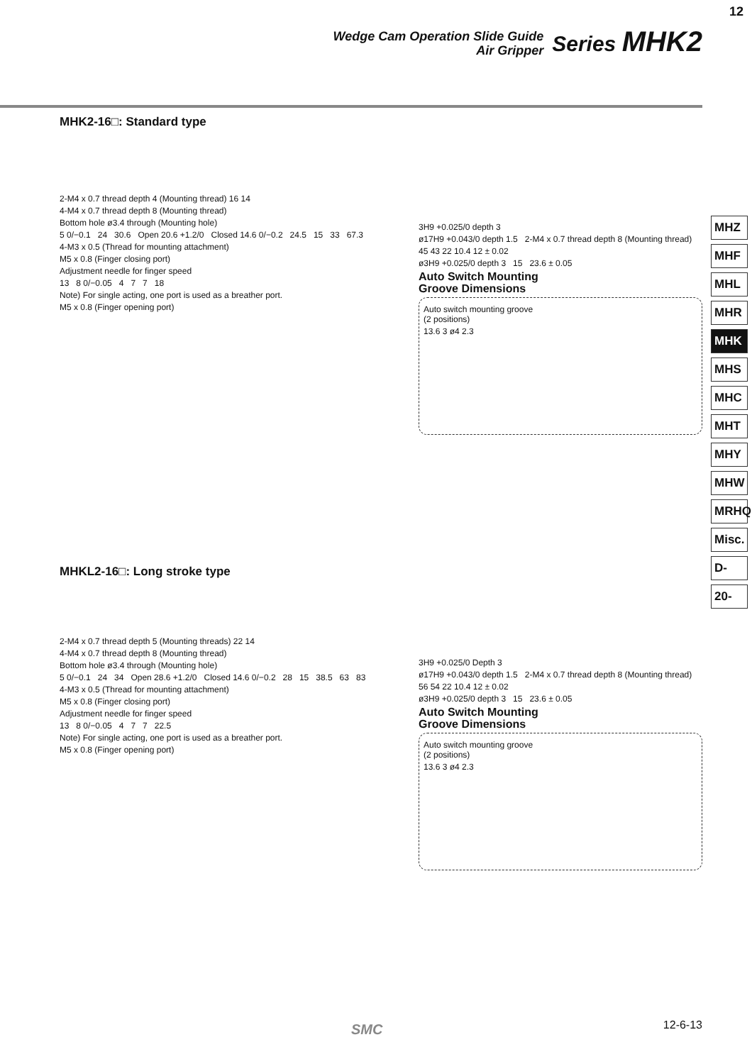12
Wedge Cam Operation Slide Guide
Air Gripper
Series MHK2
MHZ
MHF
MHL
MHR
MHK
MHS
MHC
MHT
MHY
MHW
MRHQ
Misc.
D-
20-
MHK2-16□: Standard type
2-M4 x 0.7 thread depth 4 (Mounting thread) 16 14
4-M4 x 0.7 thread depth 8 (Mounting thread)
Bottom hole ø3.4 through (Mounting hole)
5 0/−0.1 24 30.6 Open 20.6 +1.2/0 Closed 14.6 0/−0.2 24.5 15 33 67.3
4-M3 x 0.5 (Thread for mounting attachment)
M5 x 0.8 (Finger closing port)
Adjustment needle for finger speed
13 8 0/−0.05 4 7 7 18
Note) For single acting, one port is used as a breather port.
M5 x 0.8 (Finger opening port)
3H9 +0.025/0 depth 3
ø17H9 +0.043/0 depth 1.5 2-M4 x 0.7 thread depth 8 (Mounting thread)
45 43 22 10.4 12 ± 0.02
ø3H9 +0.025/0 depth 3 15 23.6 ± 0.05
Auto Switch Mounting
Groove Dimensions
Auto switch mounting groove
(2 positions)
13.6 3 ø4 2.3
MHKL2-16□: Long stroke type
2-M4 x 0.7 thread depth 5 (Mounting threads) 22 14
4-M4 x 0.7 thread depth 8 (Mounting thread)
Bottom hole ø3.4 through (Mounting hole)
5 0/−0.1 24 34 Open 28.6 +1.2/0 Closed 14.6 0/−0.2 28 15 38.5 63 83
4-M3 x 0.5 (Thread for mounting attachment)
M5 x 0.8 (Finger closing port)
Adjustment needle for finger speed
13 8 0/−0.05 4 7 7 22.5
Note) For single acting, one port is used as a breather port.
M5 x 0.8 (Finger opening port)
3H9 +0.025/0 Depth 3
ø17H9 +0.043/0 depth 1.5 2-M4 x 0.7 thread depth 8 (Mounting thread)
56 54 22 10.4 12 ± 0.02
ø3H9 +0.025/0 depth 3 15 23.6 ± 0.05
Auto Switch Mounting
Groove Dimensions
Auto switch mounting groove
(2 positions)
13.6 3 ø4 2.3
SMC 12-6-13